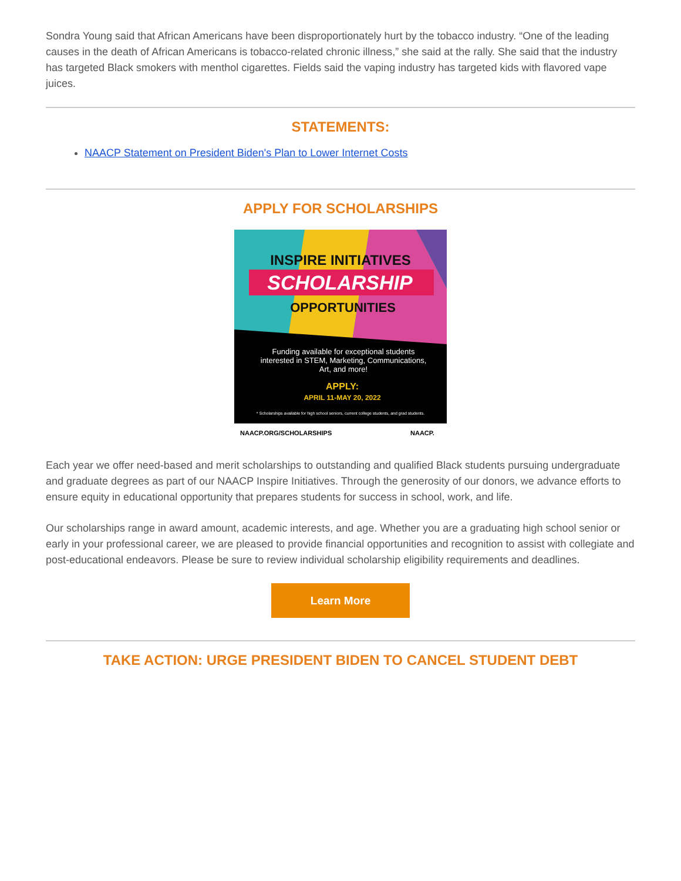Sondra Young said that African Americans have been disproportionately hurt by the tobacco industry. “One of the leading causes in the death of African Americans is tobacco-related chronic illness,” she said at the rally. She said that the industry has targeted Black smokers with menthol cigarettes. Fields said the vaping industry has targeted kids with flavored vape juices.
STATEMENTS:
NAACP Statement on President Biden's Plan to Lower Internet Costs
APPLY FOR SCHOLARSHIPS
INSPIRE INITIATIVES
SCHOLARSHIP
OPPORTUNITIES
Funding available for exceptional students
interested in STEM, Marketing, Communications,
Art, and more!
APPLY:
APRIL 11-MAY 20, 2022
* Scholarships available for high school seniors, current college students, and grad students.
NAACP.ORG/SCHOLARSHIPS
NAACP.
Each year we offer need-based and merit scholarships to outstanding and qualified Black students pursuing undergraduate and graduate degrees as part of our NAACP Inspire Initiatives. Through the generosity of our donors, we advance efforts to ensure equity in educational opportunity that prepares students for success in school, work, and life.
Our scholarships range in award amount, academic interests, and age. Whether you are a graduating high school senior or early in your professional career, we are pleased to provide financial opportunities and recognition to assist with collegiate and post-educational endeavors. Please be sure to review individual scholarship eligibility requirements and deadlines.
Learn More
TAKE ACTION: URGE PRESIDENT BIDEN TO CANCEL STUDENT DEBT